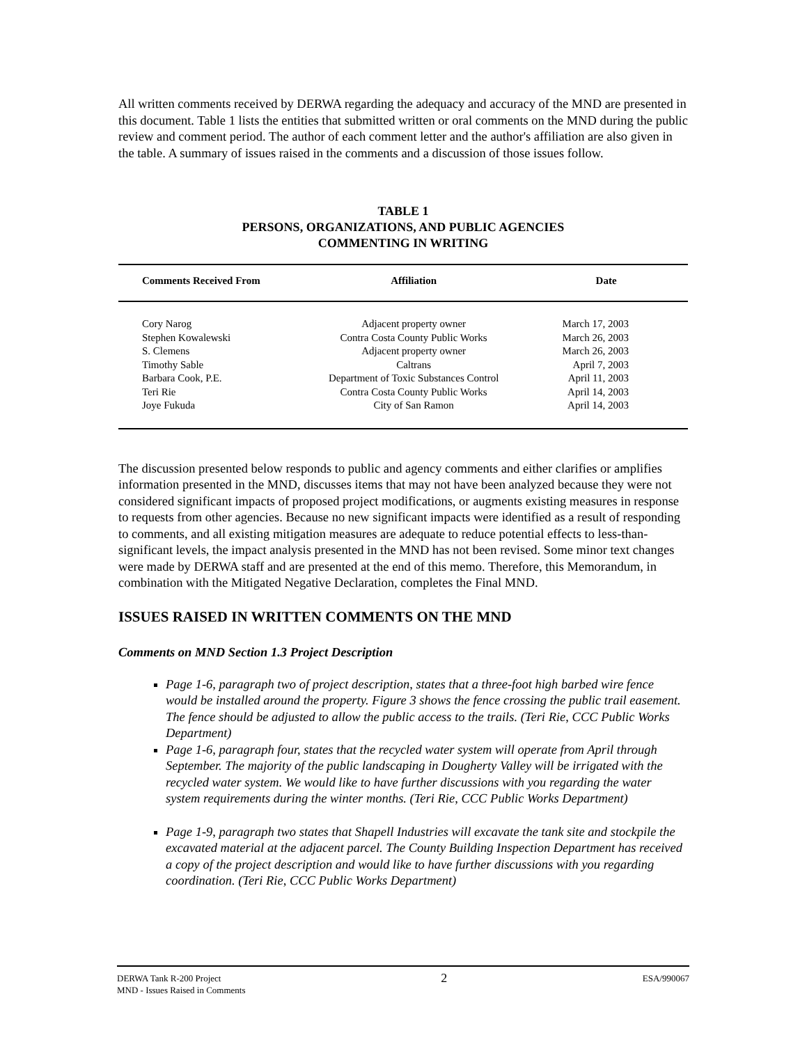All written comments received by DERWA regarding the adequacy and accuracy of the MND are presented in this document. Table 1 lists the entities that submitted written or oral comments on the MND during the public review and comment period. The author of each comment letter and the author's affiliation are also given in the table. A summary of issues raised in the comments and a discussion of those issues follow.
TABLE 1
PERSONS, ORGANIZATIONS, AND PUBLIC AGENCIES
COMMENTING IN WRITING
| Comments Received From | Affiliation | Date |
| --- | --- | --- |
| Cory Narog | Adjacent property owner | March 17, 2003 |
| Stephen Kowalewski | Contra Costa County Public Works | March 26, 2003 |
| S. Clemens | Adjacent property owner | March 26, 2003 |
| Timothy Sable | Caltrans | April 7, 2003 |
| Barbara Cook, P.E. | Department of Toxic Substances Control | April 11, 2003 |
| Teri Rie | Contra Costa County Public Works | April 14, 2003 |
| Joye Fukuda | City of San Ramon | April 14, 2003 |
The discussion presented below responds to public and agency comments and either clarifies or amplifies information presented in the MND, discusses items that may not have been analyzed because they were not considered significant impacts of proposed project modifications, or augments existing measures in response to requests from other agencies. Because no new significant impacts were identified as a result of responding to comments, and all existing mitigation measures are adequate to reduce potential effects to less-than-significant levels, the impact analysis presented in the MND has not been revised. Some minor text changes were made by DERWA staff and are presented at the end of this memo. Therefore, this Memorandum, in combination with the Mitigated Negative Declaration, completes the Final MND.
ISSUES RAISED IN WRITTEN COMMENTS ON THE MND
Comments on MND Section 1.3 Project Description
Page 1-6, paragraph two of project description, states that a three-foot high barbed wire fence would be installed around the property. Figure 3 shows the fence crossing the public trail easement. The fence should be adjusted to allow the public access to the trails. (Teri Rie, CCC Public Works Department)
Page 1-6, paragraph four, states that the recycled water system will operate from April through September. The majority of the public landscaping in Dougherty Valley will be irrigated with the recycled water system. We would like to have further discussions with you regarding the water system requirements during the winter months. (Teri Rie, CCC Public Works Department)
Page 1-9, paragraph two states that Shapell Industries will excavate the tank site and stockpile the excavated material at the adjacent parcel. The County Building Inspection Department has received a copy of the project description and would like to have further discussions with you regarding coordination. (Teri Rie, CCC Public Works Department)
DERWA Tank R-200 Project
MND - Issues Raised in Comments
2
ESA/990067